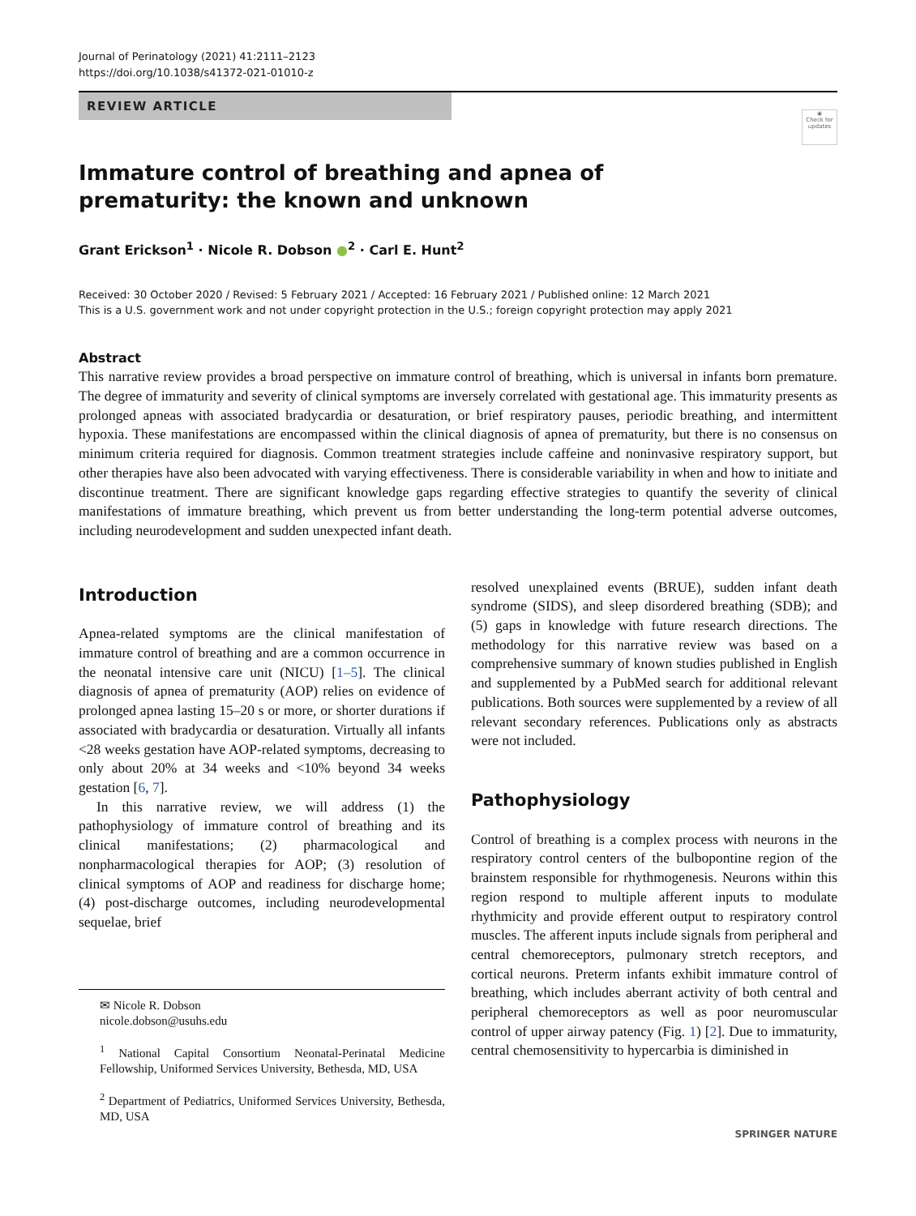Journal of Perinatology (2021) 41:2111–2123
https://doi.org/10.1038/s41372-021-01010-z
REVIEW ARTICLE
◉
Check for updates
Immature control of breathing and apnea of prematurity: the known and unknown
Grant Erickson<sup>1</sup> · Nicole R. Dobson ●<sup>2</sup> · Carl E. Hunt<sup>2</sup>
Received: 30 October 2020 / Revised: 5 February 2021 / Accepted: 16 February 2021 / Published online: 12 March 2021
This is a U.S. government work and not under copyright protection in the U.S.; foreign copyright protection may apply 2021
Abstract
This narrative review provides a broad perspective on immature control of breathing, which is universal in infants born premature. The degree of immaturity and severity of clinical symptoms are inversely correlated with gestational age. This immaturity presents as prolonged apneas with associated bradycardia or desaturation, or brief respiratory pauses, periodic breathing, and intermittent hypoxia. These manifestations are encompassed within the clinical diagnosis of apnea of prematurity, but there is no consensus on minimum criteria required for diagnosis. Common treatment strategies include caffeine and noninvasive respiratory support, but other therapies have also been advocated with varying effectiveness. There is considerable variability in when and how to initiate and discontinue treatment. There are significant knowledge gaps regarding effective strategies to quantify the severity of clinical manifestations of immature breathing, which prevent us from better understanding the long-term potential adverse outcomes, including neurodevelopment and sudden unexpected infant death.
Introduction
Apnea-related symptoms are the clinical manifestation of immature control of breathing and are a common occurrence in the neonatal intensive care unit (NICU) [1–5]. The clinical diagnosis of apnea of prematurity (AOP) relies on evidence of prolonged apnea lasting 15–20 s or more, or shorter durations if associated with bradycardia or desaturation. Virtually all infants <28 weeks gestation have AOP-related symptoms, decreasing to only about 20% at 34 weeks and <10% beyond 34 weeks gestation [6, 7].
In this narrative review, we will address (1) the pathophysiology of immature control of breathing and its clinical manifestations; (2) pharmacological and nonpharmacological therapies for AOP; (3) resolution of clinical symptoms of AOP and readiness for discharge home; (4) post-discharge outcomes, including neurodevelopmental sequelae, brief
✉ Nicole R. Dobson
nicole.dobson@usuhs.edu
<sup>1</sup> National Capital Consortium Neonatal-Perinatal Medicine Fellowship, Uniformed Services University, Bethesda, MD, USA
<sup>2</sup> Department of Pediatrics, Uniformed Services University, Bethesda, MD, USA
resolved unexplained events (BRUE), sudden infant death syndrome (SIDS), and sleep disordered breathing (SDB); and (5) gaps in knowledge with future research directions. The methodology for this narrative review was based on a comprehensive summary of known studies published in English and supplemented by a PubMed search for additional relevant publications. Both sources were supplemented by a review of all relevant secondary references. Publications only as abstracts were not included.
Pathophysiology
Control of breathing is a complex process with neurons in the respiratory control centers of the bulbopontine region of the brainstem responsible for rhythmogenesis. Neurons within this region respond to multiple afferent inputs to modulate rhythmicity and provide efferent output to respiratory control muscles. The afferent inputs include signals from peripheral and central chemoreceptors, pulmonary stretch receptors, and cortical neurons. Preterm infants exhibit immature control of breathing, which includes aberrant activity of both central and peripheral chemoreceptors as well as poor neuromuscular control of upper airway patency (Fig. 1) [2]. Due to immaturity, central chemosensitivity to hypercarbia is diminished in
SPRINGER NATURE